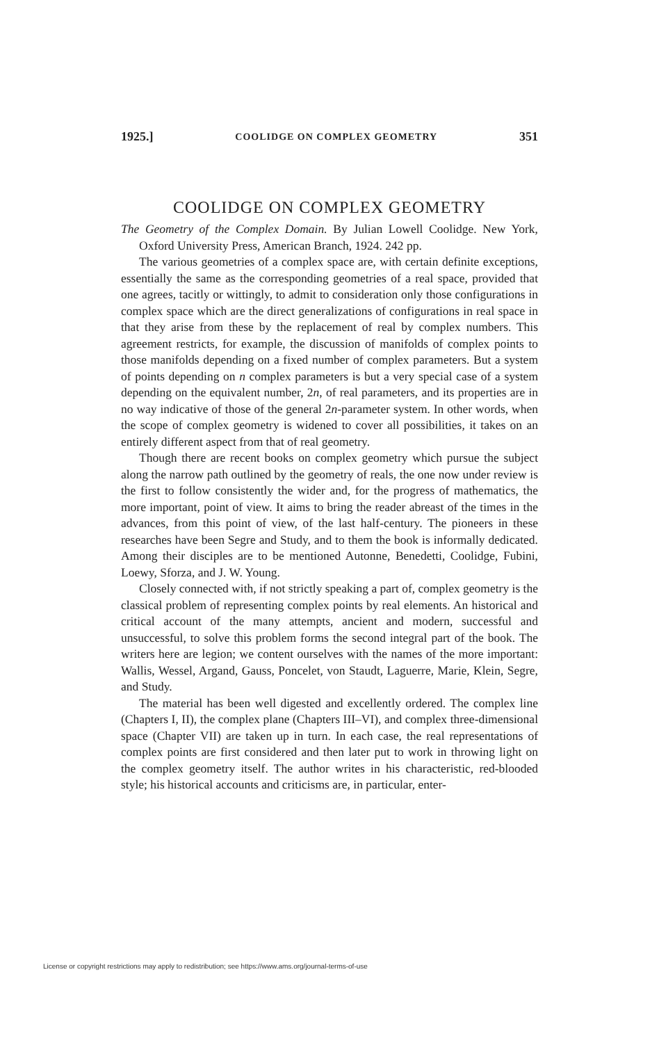1925.] COOLIDGE ON COMPLEX GEOMETRY 351
COOLIDGE ON COMPLEX GEOMETRY
The Geometry of the Complex Domain. By Julian Lowell Coolidge. New York, Oxford University Press, American Branch, 1924. 242 pp.
The various geometries of a complex space are, with certain definite exceptions, essentially the same as the corresponding geometries of a real space, provided that one agrees, tacitly or wittingly, to admit to consideration only those configurations in complex space which are the direct generalizations of configurations in real space in that they arise from these by the replacement of real by complex numbers. This agreement restricts, for example, the discussion of manifolds of complex points to those manifolds depending on a fixed number of complex parameters. But a system of points depending on n complex parameters is but a very special case of a system depending on the equivalent number, 2n, of real parameters, and its properties are in no way indicative of those of the general 2n-parameter system. In other words, when the scope of complex geometry is widened to cover all possibilities, it takes on an entirely different aspect from that of real geometry.
Though there are recent books on complex geometry which pursue the subject along the narrow path outlined by the geometry of reals, the one now under review is the first to follow consistently the wider and, for the progress of mathematics, the more important, point of view. It aims to bring the reader abreast of the times in the advances, from this point of view, of the last half-century. The pioneers in these researches have been Segre and Study, and to them the book is informally dedicated. Among their disciples are to be mentioned Autonne, Benedetti, Coolidge, Fubini, Loewy, Sforza, and J. W. Young.
Closely connected with, if not strictly speaking a part of, complex geometry is the classical problem of representing complex points by real elements. An historical and critical account of the many attempts, ancient and modern, successful and unsuccessful, to solve this problem forms the second integral part of the book. The writers here are legion; we content ourselves with the names of the more important: Wallis, Wessel, Argand, Gauss, Poncelet, von Staudt, Laguerre, Marie, Klein, Segre, and Study.
The material has been well digested and excellently ordered. The complex line (Chapters I, II), the complex plane (Chapters III–VI), and complex three-dimensional space (Chapter VII) are taken up in turn. In each case, the real representations of complex points are first considered and then later put to work in throwing light on the complex geometry itself. The author writes in his characteristic, red-blooded style; his historical accounts and criticisms are, in particular, enter-
License or copyright restrictions may apply to redistribution; see https://www.ams.org/journal-terms-of-use